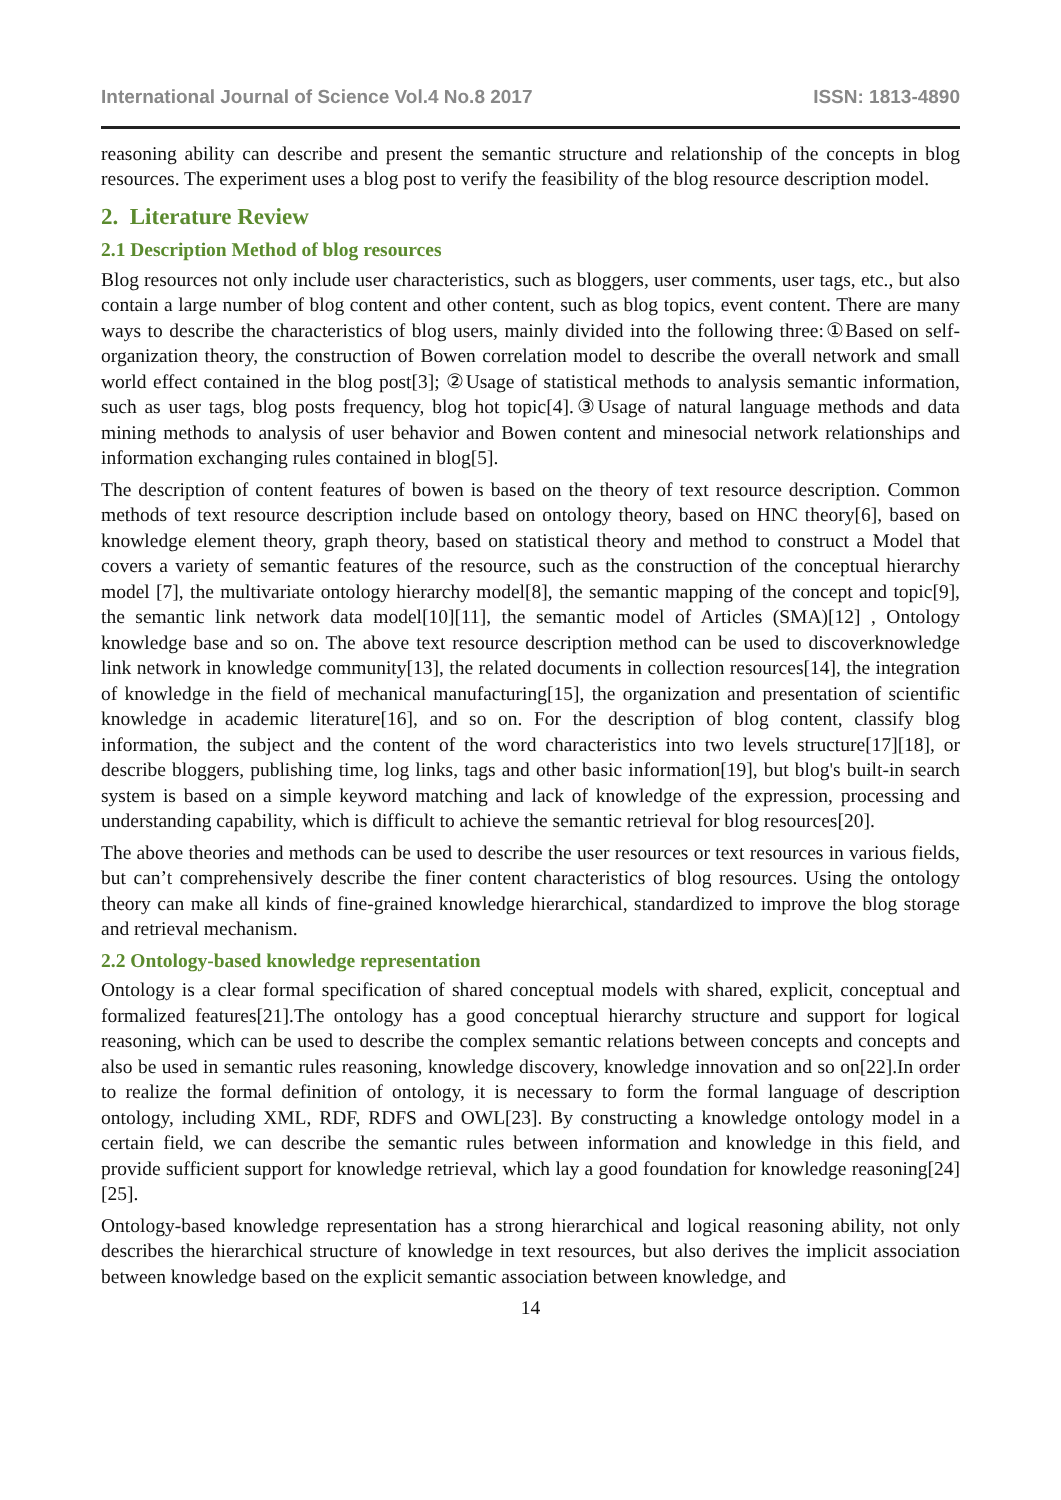International Journal of Science Vol.4 No.8 2017 ISSN: 1813-4890
reasoning ability can describe and present the semantic structure and relationship of the concepts in blog resources. The experiment uses a blog post to verify the feasibility of the blog resource description model.
2. Literature Review
2.1 Description Method of blog resources
Blog resources not only include user characteristics, such as bloggers, user comments, user tags, etc., but also contain a large number of blog content and other content, such as blog topics, event content. There are many ways to describe the characteristics of blog users, mainly divided into the following three:①Based on self-organization theory, the construction of Bowen correlation model to describe the overall network and small world effect contained in the blog post[3]; ②Usage of statistical methods to analysis semantic information, such as user tags, blog posts frequency, blog hot topic[4].③Usage of natural language methods and data mining methods to analysis of user behavior and Bowen content and minesocial network relationships and information exchanging rules contained in blog[5].
The description of content features of bowen is based on the theory of text resource description. Common methods of text resource description include based on ontology theory, based on HNC theory[6], based on knowledge element theory, graph theory, based on statistical theory and method to construct a Model that covers a variety of semantic features of the resource, such as the construction of the conceptual hierarchy model [7], the multivariate ontology hierarchy model[8], the semantic mapping of the concept and topic[9], the semantic link network data model[10][11], the semantic model of Articles (SMA)[12] , Ontology knowledge base and so on. The above text resource description method can be used to discoverknowledge link network in knowledge community[13], the related documents in collection resources[14], the integration of knowledge in the field of mechanical manufacturing[15], the organization and presentation of scientific knowledge in academic literature[16], and so on. For the description of blog content, classify blog information, the subject and the content of the word characteristics into two levels structure[17][18], or describe bloggers, publishing time, log links, tags and other basic information[19], but blog's built-in search system is based on a simple keyword matching and lack of knowledge of the expression, processing and understanding capability, which is difficult to achieve the semantic retrieval for blog resources[20].
The above theories and methods can be used to describe the user resources or text resources in various fields, but can’t comprehensively describe the finer content characteristics of blog resources. Using the ontology theory can make all kinds of fine-grained knowledge hierarchical, standardized to improve the blog storage and retrieval mechanism.
2.2 Ontology-based knowledge representation
Ontology is a clear formal specification of shared conceptual models with shared, explicit, conceptual and formalized features[21].The ontology has a good conceptual hierarchy structure and support for logical reasoning, which can be used to describe the complex semantic relations between concepts and concepts and also be used in semantic rules reasoning, knowledge discovery, knowledge innovation and so on[22].In order to realize the formal definition of ontology, it is necessary to form the formal language of description ontology, including XML, RDF, RDFS and OWL[23]. By constructing a knowledge ontology model in a certain field, we can describe the semantic rules between information and knowledge in this field, and provide sufficient support for knowledge retrieval, which lay a good foundation for knowledge reasoning[24][25].
Ontology-based knowledge representation has a strong hierarchical and logical reasoning ability, not only describes the hierarchical structure of knowledge in text resources, but also derives the implicit association between knowledge based on the explicit semantic association between knowledge, and
14